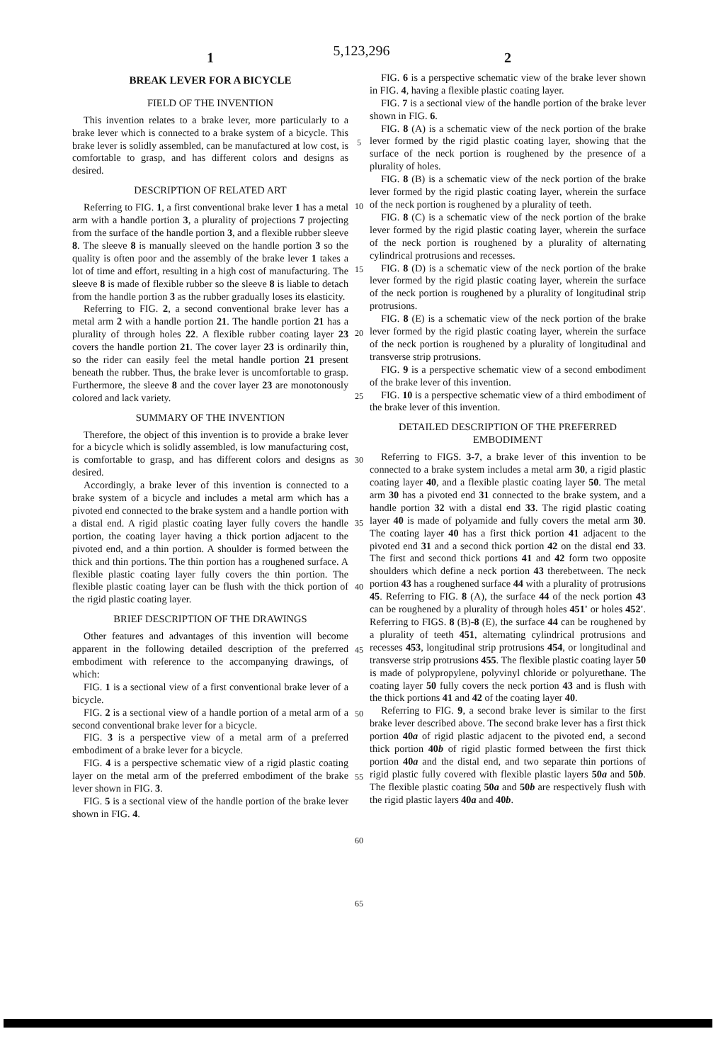5,123,296
1
BREAK LEVER FOR A BICYCLE
FIELD OF THE INVENTION
This invention relates to a brake lever, more particularly to a brake lever which is connected to a brake system of a bicycle. This brake lever is solidly assembled, can be manufactured at low cost, is comfortable to grasp, and has different colors and designs as desired.
DESCRIPTION OF RELATED ART
Referring to FIG. 1, a first conventional brake lever 1 has a metal arm with a handle portion 3, a plurality of projections 7 projecting from the surface of the handle portion 3, and a flexible rubber sleeve 8. The sleeve 8 is manually sleeved on the handle portion 3 so the quality is often poor and the assembly of the brake lever 1 takes a lot of time and effort, resulting in a high cost of manufacturing. The sleeve 8 is made of flexible rubber so the sleeve 8 is liable to detach from the handle portion 3 as the rubber gradually loses its elasticity.
Referring to FIG. 2, a second conventional brake lever has a metal arm 2 with a handle portion 21. The handle portion 21 has a plurality of through holes 22. A flexible rubber coating layer 23 covers the handle portion 21. The cover layer 23 is ordinarily thin, so the rider can easily feel the metal handle portion 21 present beneath the rubber. Thus, the brake lever is uncomfortable to grasp. Furthermore, the sleeve 8 and the cover layer 23 are monotonously colored and lack variety.
SUMMARY OF THE INVENTION
Therefore, the object of this invention is to provide a brake lever for a bicycle which is solidly assembled, is low manufacturing cost, is comfortable to grasp, and has different colors and designs as desired.
Accordingly, a brake lever of this invention is connected to a brake system of a bicycle and includes a metal arm which has a pivoted end connected to the brake system and a handle portion with a distal end. A rigid plastic coating layer fully covers the handle portion, the coating layer having a thick portion adjacent to the pivoted end, and a thin portion. A shoulder is formed between the thick and thin portions. The thin portion has a roughened surface. A flexible plastic coating layer fully covers the thin portion. The flexible plastic coating layer can be flush with the thick portion of the rigid plastic coating layer.
BRIEF DESCRIPTION OF THE DRAWINGS
Other features and advantages of this invention will become apparent in the following detailed description of the preferred embodiment with reference to the accompanying drawings, of which:
FIG. 1 is a sectional view of a first conventional brake lever of a bicycle.
FIG. 2 is a sectional view of a handle portion of a metal arm of a second conventional brake lever for a bicycle.
FIG. 3 is a perspective view of a metal arm of a preferred embodiment of a brake lever for a bicycle.
FIG. 4 is a perspective schematic view of a rigid plastic coating layer on the metal arm of the preferred embodiment of the brake lever shown in FIG. 3.
FIG. 5 is a sectional view of the handle portion of the brake lever shown in FIG. 4.
5
10
15
20
25
30
35
40
45
50
55
60
65
2
FIG. 6 is a perspective schematic view of the brake lever shown in FIG. 4, having a flexible plastic coating layer.
FIG. 7 is a sectional view of the handle portion of the brake lever shown in FIG. 6.
FIG. 8 (A) is a schematic view of the neck portion of the brake lever formed by the rigid plastic coating layer, showing that the surface of the neck portion is roughened by the presence of a plurality of holes.
FIG. 8 (B) is a schematic view of the neck portion of the brake lever formed by the rigid plastic coating layer, wherein the surface of the neck portion is roughened by a plurality of teeth.
FIG. 8 (C) is a schematic view of the neck portion of the brake lever formed by the rigid plastic coating layer, wherein the surface of the neck portion is roughened by a plurality of alternating cylindrical protrusions and recesses.
FIG. 8 (D) is a schematic view of the neck portion of the brake lever formed by the rigid plastic coating layer, wherein the surface of the neck portion is roughened by a plurality of longitudinal strip protrusions.
FIG. 8 (E) is a schematic view of the neck portion of the brake lever formed by the rigid plastic coating layer, wherein the surface of the neck portion is roughened by a plurality of longitudinal and transverse strip protrusions.
FIG. 9 is a perspective schematic view of a second embodiment of the brake lever of this invention.
FIG. 10 is a perspective schematic view of a third embodiment of the brake lever of this invention.
DETAILED DESCRIPTION OF THE PREFERRED EMBODIMENT
Referring to FIGS. 3-7, a brake lever of this invention to be connected to a brake system includes a metal arm 30, a rigid plastic coating layer 40, and a flexible plastic coating layer 50. The metal arm 30 has a pivoted end 31 connected to the brake system, and a handle portion 32 with a distal end 33. The rigid plastic coating layer 40 is made of polyamide and fully covers the metal arm 30. The coating layer 40 has a first thick portion 41 adjacent to the pivoted end 31 and a second thick portion 42 on the distal end 33. The first and second thick portions 41 and 42 form two opposite shoulders which define a neck portion 43 therebetween. The neck portion 43 has a roughened surface 44 with a plurality of protrusions 45. Referring to FIG. 8 (A), the surface 44 of the neck portion 43 can be roughened by a plurality of through holes 451' or holes 452'. Referring to FIGS. 8 (B)-8 (E), the surface 44 can be roughened by a plurality of teeth 451, alternating cylindrical protrusions and recesses 453, longitudinal strip protrusions 454, or longitudinal and transverse strip protrusions 455. The flexible plastic coating layer 50 is made of polypropylene, polyvinyl chloride or polyurethane. The coating layer 50 fully covers the neck portion 43 and is flush with the thick portions 41 and 42 of the coating layer 40.
Referring to FIG. 9, a second brake lever is similar to the first brake lever described above. The second brake lever has a first thick portion 40a of rigid plastic adjacent to the pivoted end, a second thick portion 40b of rigid plastic formed between the first thick portion 40a and the distal end, and two separate thin portions of rigid plastic fully covered with flexible plastic layers 50a and 50b. The flexible plastic coating 50a and 50b are respectively flush with the rigid plastic layers 40a and 40b.